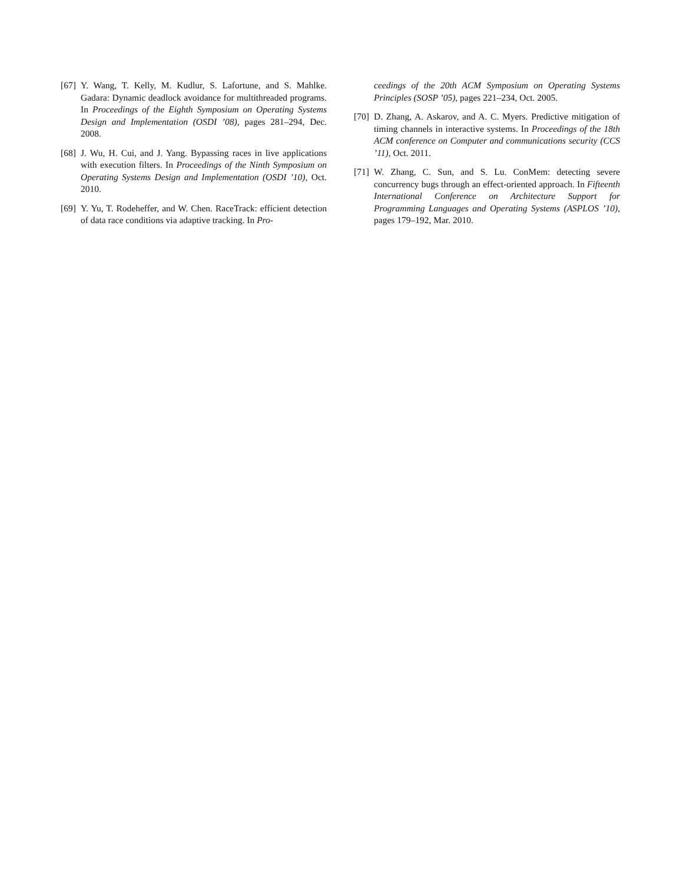[67] Y. Wang, T. Kelly, M. Kudlur, S. Lafortune, and S. Mahlke. Gadara: Dynamic deadlock avoidance for multithreaded programs. In Proceedings of the Eighth Symposium on Operating Systems Design and Implementation (OSDI ’08), pages 281–294, Dec. 2008.
[68] J. Wu, H. Cui, and J. Yang. Bypassing races in live applications with execution filters. In Proceedings of the Ninth Symposium on Operating Systems Design and Implementation (OSDI ’10), Oct. 2010.
[69] Y. Yu, T. Rodeheffer, and W. Chen. RaceTrack: efficient detection of data race conditions via adaptive tracking. In Pro-
ceedings of the 20th ACM Symposium on Operating Systems Principles (SOSP ’05), pages 221–234, Oct. 2005.
[70] D. Zhang, A. Askarov, and A. C. Myers. Predictive mitigation of timing channels in interactive systems. In Proceedings of the 18th ACM conference on Computer and communications security (CCS ’11), Oct. 2011.
[71] W. Zhang, C. Sun, and S. Lu. ConMem: detecting severe concurrency bugs through an effect-oriented approach. In Fifteenth International Conference on Architecture Support for Programming Languages and Operating Systems (ASPLOS ’10), pages 179–192, Mar. 2010.